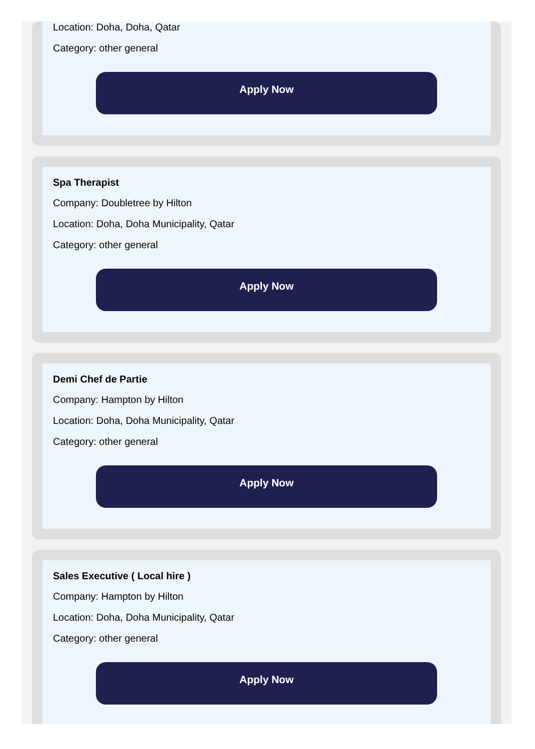Location: Doha, Doha, Qatar
Category: other general
Apply Now
Spa Therapist
Company: Doubletree by Hilton
Location: Doha, Doha Municipality, Qatar
Category: other general
Apply Now
Demi Chef de Partie
Company: Hampton by Hilton
Location: Doha, Doha Municipality, Qatar
Category: other general
Apply Now
Sales Executive ( Local hire )
Company: Hampton by Hilton
Location: Doha, Doha Municipality, Qatar
Category: other general
Apply Now